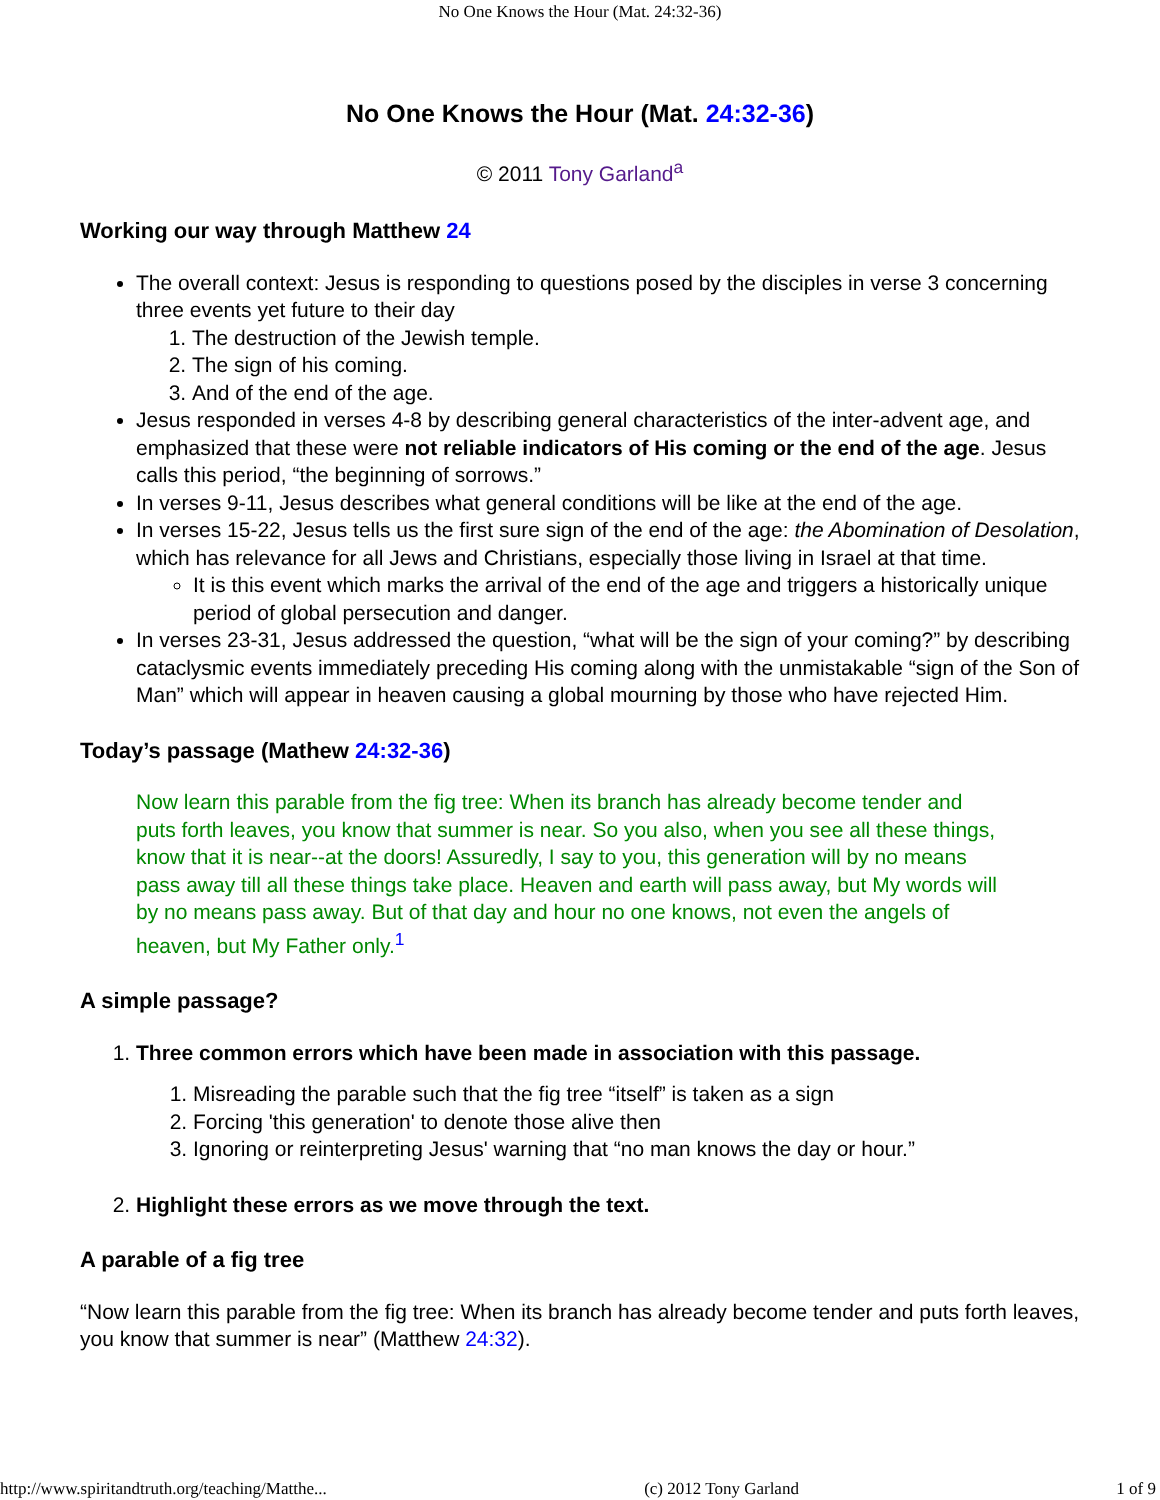No One Knows the Hour (Mat. 24:32-36)
No One Knows the Hour (Mat. 24:32-36)
© 2011 Tony Garland<sup>a</sup>
Working our way through Matthew 24
The overall context: Jesus is responding to questions posed by the disciples in verse 3 concerning three events yet future to their day
1. The destruction of the Jewish temple.
2. The sign of his coming.
3. And of the end of the age.
Jesus responded in verses 4-8 by describing general characteristics of the inter-advent age, and emphasized that these were not reliable indicators of His coming or the end of the age. Jesus calls this period, “the beginning of sorrows.”
In verses 9-11, Jesus describes what general conditions will be like at the end of the age.
In verses 15-22, Jesus tells us the first sure sign of the end of the age: the Abomination of Desolation, which has relevance for all Jews and Christians, especially those living in Israel at that time.
It is this event which marks the arrival of the end of the age and triggers a historically unique period of global persecution and danger.
In verses 23-31, Jesus addressed the question, “what will be the sign of your coming?” by describing cataclysmic events immediately preceding His coming along with the unmistakable “sign of the Son of Man” which will appear in heaven causing a global mourning by those who have rejected Him.
Today’s passage (Mathew 24:32-36)
Now learn this parable from the fig tree: When its branch has already become tender and puts forth leaves, you know that summer is near. So you also, when you see all these things, know that it is near--at the doors! Assuredly, I say to you, this generation will by no means pass away till all these things take place. Heaven and earth will pass away, but My words will by no means pass away. But of that day and hour no one knows, not even the angels of heaven, but My Father only.<sup>1</sup>
A simple passage?
1. Three common errors which have been made in association with this passage.
1. Misreading the parable such that the fig tree “itself” is taken as a sign
2. Forcing 'this generation' to denote those alive then
3. Ignoring or reinterpreting Jesus' warning that “no man knows the day or hour.”
2. Highlight these errors as we move through the text.
A parable of a fig tree
“Now learn this parable from the fig tree: When its branch has already become tender and puts forth leaves, you know that summer is near” (Matthew 24:32).
http://www.spiritandtruth.org/teaching/Matthe... (c) 2012 Tony Garland 1 of 9